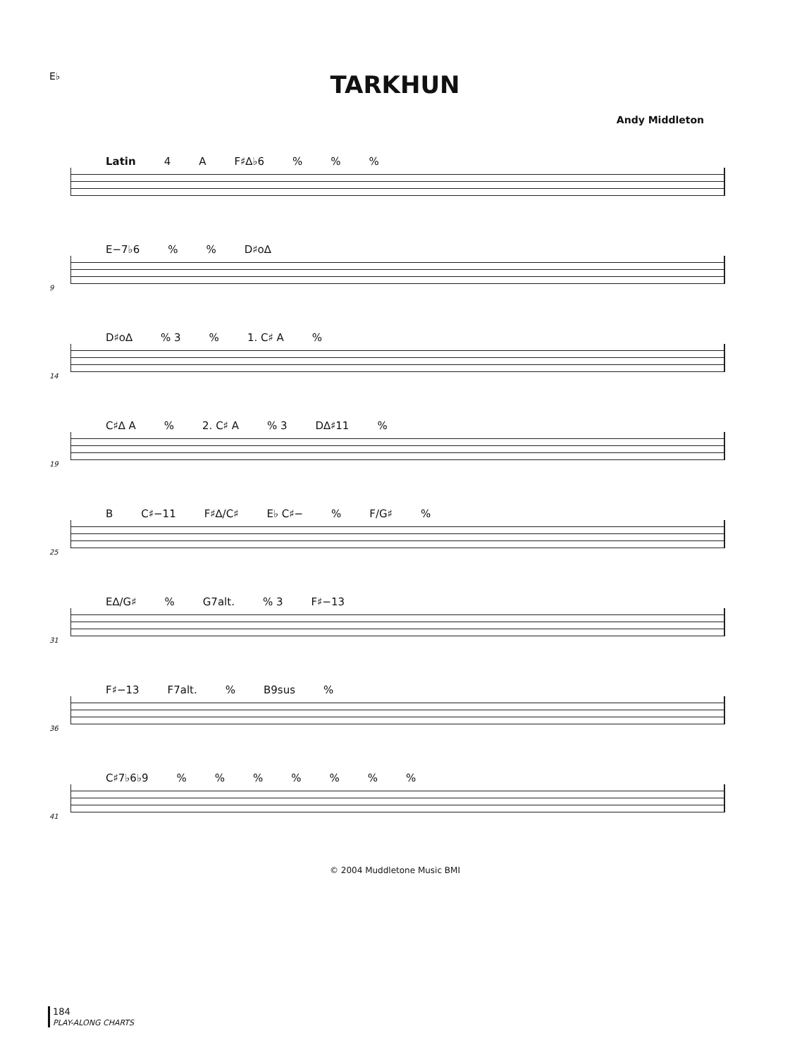E♭
TARKHUN
Andy Middleton
Latin 4 A F♯∆♭6 % % %
E−7♭6 % % D♯o∆
9
D♯o∆ % 3 % 1. C♯ A %
14
C♯∆ A % 2. C♯ A % 3 D∆♯11 %
19
B C♯−11 F♯∆/C♯ E♭ C♯− % F/G♯ %
25
E∆/G♯ % G7alt. % 3 F♯−13
31
F♯−13 F7alt. % B9sus %
36
C♯7♭6♭9 % % % % % % %
41
© 2004 Muddletone Music BMI
184
PLAY-ALONG CHARTS